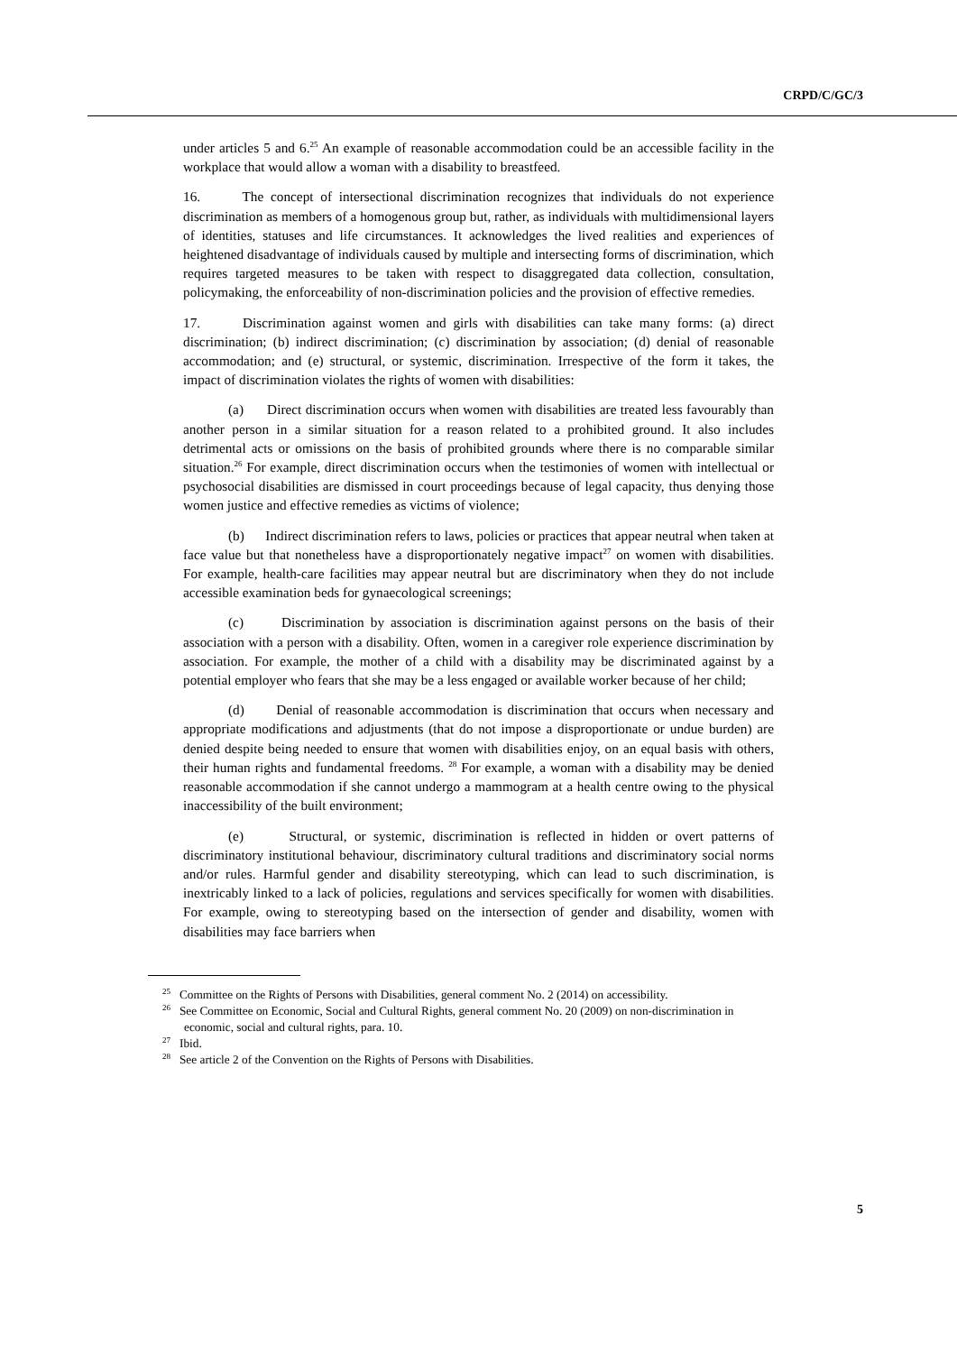CRPD/C/GC/3
under articles 5 and 6.<sup>25</sup> An example of reasonable accommodation could be an accessible facility in the workplace that would allow a woman with a disability to breastfeed.
16. The concept of intersectional discrimination recognizes that individuals do not experience discrimination as members of a homogenous group but, rather, as individuals with multidimensional layers of identities, statuses and life circumstances. It acknowledges the lived realities and experiences of heightened disadvantage of individuals caused by multiple and intersecting forms of discrimination, which requires targeted measures to be taken with respect to disaggregated data collection, consultation, policymaking, the enforceability of non-discrimination policies and the provision of effective remedies.
17. Discrimination against women and girls with disabilities can take many forms: (a) direct discrimination; (b) indirect discrimination; (c) discrimination by association; (d) denial of reasonable accommodation; and (e) structural, or systemic, discrimination. Irrespective of the form it takes, the impact of discrimination violates the rights of women with disabilities:
(a) Direct discrimination occurs when women with disabilities are treated less favourably than another person in a similar situation for a reason related to a prohibited ground. It also includes detrimental acts or omissions on the basis of prohibited grounds where there is no comparable similar situation.<sup>26</sup> For example, direct discrimination occurs when the testimonies of women with intellectual or psychosocial disabilities are dismissed in court proceedings because of legal capacity, thus denying those women justice and effective remedies as victims of violence;
(b) Indirect discrimination refers to laws, policies or practices that appear neutral when taken at face value but that nonetheless have a disproportionately negative impact<sup>27</sup> on women with disabilities. For example, health-care facilities may appear neutral but are discriminatory when they do not include accessible examination beds for gynaecological screenings;
(c) Discrimination by association is discrimination against persons on the basis of their association with a person with a disability. Often, women in a caregiver role experience discrimination by association. For example, the mother of a child with a disability may be discriminated against by a potential employer who fears that she may be a less engaged or available worker because of her child;
(d) Denial of reasonable accommodation is discrimination that occurs when necessary and appropriate modifications and adjustments (that do not impose a disproportionate or undue burden) are denied despite being needed to ensure that women with disabilities enjoy, on an equal basis with others, their human rights and fundamental freedoms. <sup>28</sup> For example, a woman with a disability may be denied reasonable accommodation if she cannot undergo a mammogram at a health centre owing to the physical inaccessibility of the built environment;
(e) Structural, or systemic, discrimination is reflected in hidden or overt patterns of discriminatory institutional behaviour, discriminatory cultural traditions and discriminatory social norms and/or rules. Harmful gender and disability stereotyping, which can lead to such discrimination, is inextricably linked to a lack of policies, regulations and services specifically for women with disabilities. For example, owing to stereotyping based on the intersection of gender and disability, women with disabilities may face barriers when
<sup>25</sup> Committee on the Rights of Persons with Disabilities, general comment No. 2 (2014) on accessibility.
<sup>26</sup> See Committee on Economic, Social and Cultural Rights, general comment No. 20 (2009) on non-discrimination in economic, social and cultural rights, para. 10.
<sup>27</sup> Ibid.
<sup>28</sup> See article 2 of the Convention on the Rights of Persons with Disabilities.
5